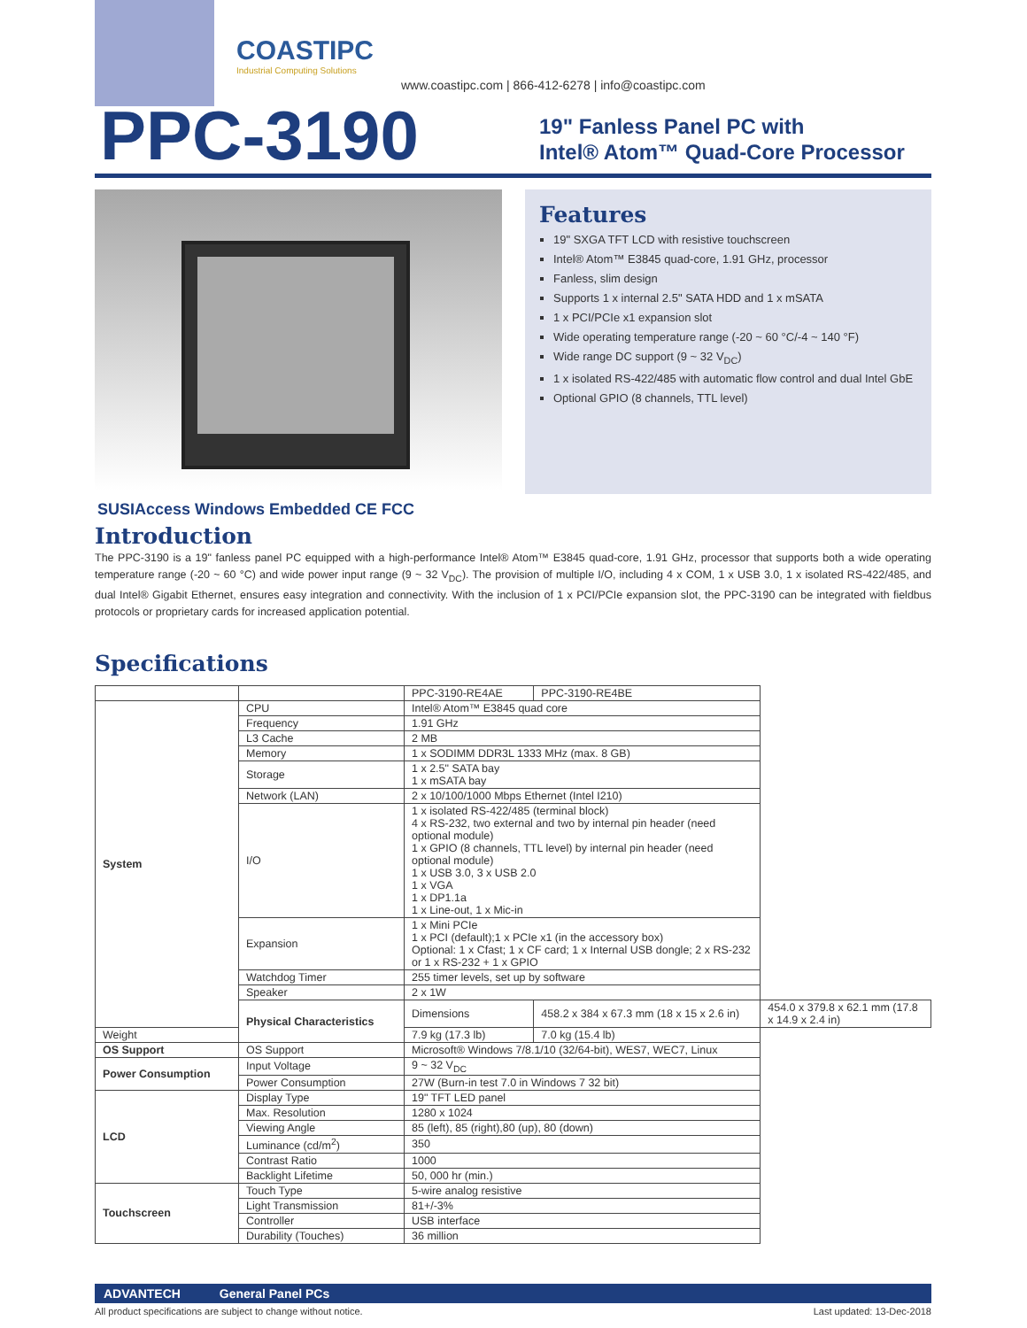COASTIPC
Industrial Computing Solutions
www.coastipc.com | 866-412-6278 | info@coastipc.com
PPC-3190
19" Fanless Panel PC with
Intel® Atom™ Quad-Core Processor
Features
19" SXGA TFT LCD with resistive touchscreen
Intel® Atom™ E3845 quad-core, 1.91 GHz, processor
Fanless, slim design
Supports 1 x internal 2.5" SATA HDD and 1 x mSATA
1 x PCI/PCIe x1 expansion slot
Wide operating temperature range (-20 ~ 60 °C/-4 ~ 140 °F)
Wide range DC support (9 ~ 32 V<sub>DC</sub>)
1 x isolated RS-422/485 with automatic flow control and dual Intel GbE
Optional GPIO (8 channels, TTL level)
SUSIAccess Windows Embedded CE FCC
Introduction
The PPC-3190 is a 19" fanless panel PC equipped with a high-performance Intel® Atom™ E3845 quad-core, 1.91 GHz, processor that supports both a wide operating temperature range (-20 ~ 60 °C) and wide power input range (9 ~ 32 V<sub>DC</sub>). The provision of multiple I/O, including 4 x COM, 1 x USB 3.0, 1 x isolated RS-422/485, and dual Intel® Gigabit Ethernet, ensures easy integration and connectivity. With the inclusion of 1 x PCI/PCIe expansion slot, the PPC-3190 can be integrated with fieldbus protocols or proprietary cards for increased application potential.
Specifications
| | | PPC-3190-RE4AE | PPC-3190-RE4BE | |
| System | CPU | Intel® Atom™ E3845 quad core | | |
| | Frequency | 1.91 GHz | | |
| | L3 Cache | 2 MB | | |
| | Memory | 1 x SODIMM DDR3L 1333 MHz (max. 8 GB) | | |
| | Storage | 1 x 2.5" SATA bay 1 x mSATA bay | | |
| | Network (LAN) | 2 x 10/100/1000 Mbps Ethernet (Intel I210) | | |
| | I/O | 1 x isolated RS-422/485 (terminal block) 4 x RS-232, two external and two by internal pin header (need optional module) 1 x GPIO (8 channels, TTL level) by internal pin header (need optional module) 1 x USB 3.0, 3 x USB 2.0 1 x VGA 1 x DP1.1a 1 x Line-out, 1 x Mic-in | | |
| | Expansion | 1 x Mini PCIe 1 x PCI (default);1 x PCIe x1 (in the accessory box) Optional: 1 x Cfast; 1 x CF card; 1 x Internal USB dongle; 2 x RS-232 or 1 x RS-232 + 1 x GPIO | | |
| | Watchdog Timer | 255 timer levels, set up by software | | |
| | Speaker | 2 x 1W | | |
| | Physical Characteristics | Dimensions | 458.2 x 384 x 67.3 mm (18 x 15 x 2.6 in) | 454.0 x 379.8 x 62.1 mm (17.8 x 14.9 x 2.4 in) |
| Weight | | 7.9 kg (17.3 lb) | 7.0 kg (15.4 lb) | |
| OS Support | OS Support | Microsoft® Windows 7/8.1/10 (32/64-bit), WES7, WEC7, Linux | | |
| Power Consumption | Input Voltage | 9 ~ 32 V<sub>DC</sub> | | |
| | Power Consumption | 27W (Burn-in test 7.0 in Windows 7 32 bit) | | |
| LCD | Display Type | 19" TFT LED panel | | |
| | Max. Resolution | 1280 x 1024 | | |
| | Viewing Angle | 85 (left), 85 (right),80 (up), 80 (down) | | |
| | Luminance (cd/m<sup>2</sup>) | 350 | | |
| | Contrast Ratio | 1000 | | |
| | Backlight Lifetime | 50, 000 hr (min.) | | |
| Touchscreen | Touch Type | 5-wire analog resistive | | |
| | Light Transmission | 81+/-3% | | |
| | Controller | USB interface | | |
| | Durability (Touches) | 36 million | | |
ADVANTECH General Panel PCs
All product specifications are subject to change without notice. Last updated: 13-Dec-2018